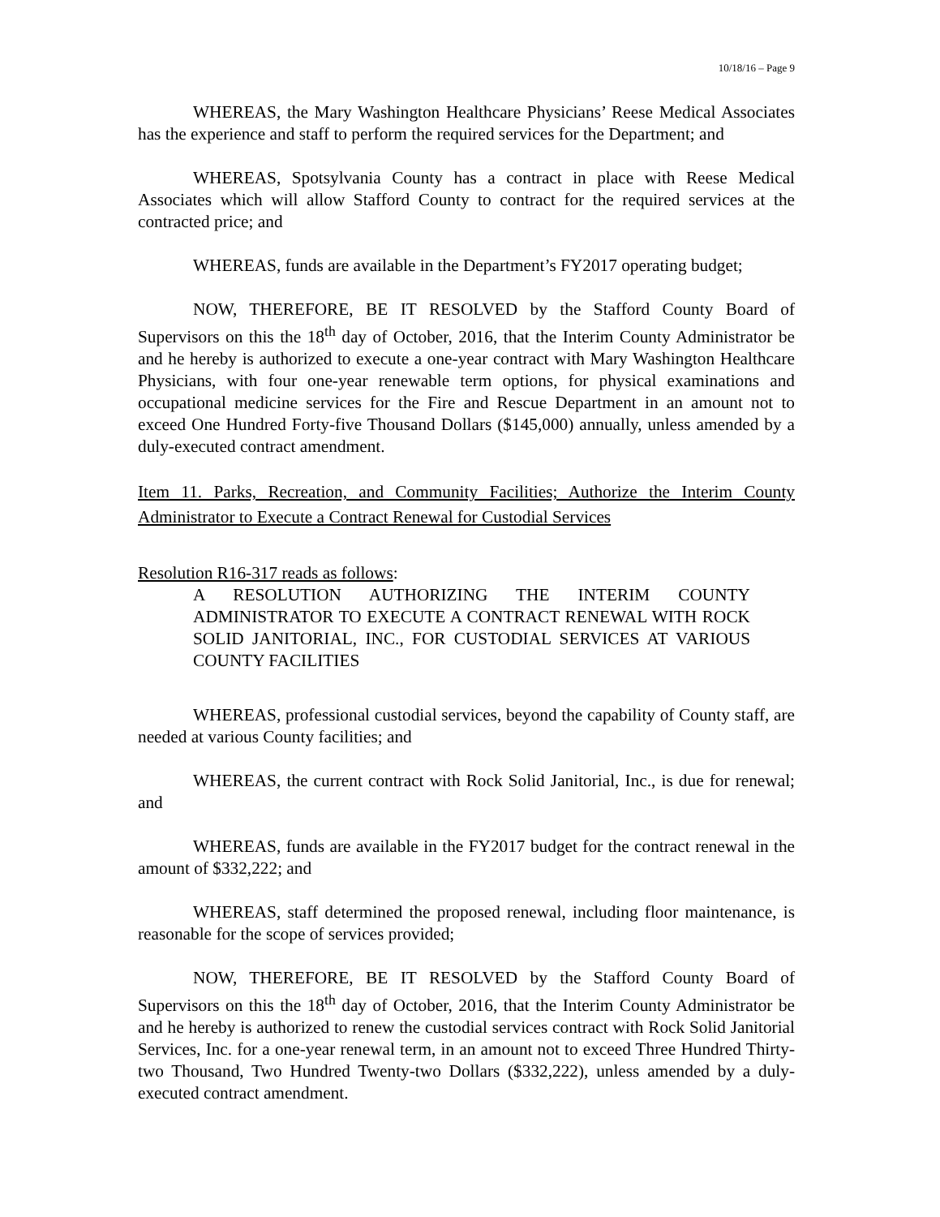10/18/16 – Page 9
WHEREAS, the Mary Washington Healthcare Physicians’ Reese Medical Associates has the experience and staff to perform the required services for the Department; and
WHEREAS, Spotsylvania County has a contract in place with Reese Medical Associates which will allow Stafford County to contract for the required services at the contracted price; and
WHEREAS, funds are available in the Department’s FY2017 operating budget;
NOW, THEREFORE, BE IT RESOLVED by the Stafford County Board of Supervisors on this the 18<sup>th</sup> day of October, 2016, that the Interim County Administrator be and he hereby is authorized to execute a one-year contract with Mary Washington Healthcare Physicians, with four one-year renewable term options, for physical examinations and occupational medicine services for the Fire and Rescue Department in an amount not to exceed One Hundred Forty-five Thousand Dollars ($145,000) annually, unless amended by a duly-executed contract amendment.
Item 11. Parks, Recreation, and Community Facilities; Authorize the Interim County Administrator to Execute a Contract Renewal for Custodial Services
Resolution R16-317 reads as follows:
A RESOLUTION AUTHORIZING THE INTERIM COUNTY ADMINISTRATOR TO EXECUTE A CONTRACT RENEWAL WITH ROCK SOLID JANITORIAL, INC., FOR CUSTODIAL SERVICES AT VARIOUS COUNTY FACILITIES
WHEREAS, professional custodial services, beyond the capability of County staff, are needed at various County facilities; and
WHEREAS, the current contract with Rock Solid Janitorial, Inc., is due for renewal; and
WHEREAS, funds are available in the FY2017 budget for the contract renewal in the amount of $332,222; and
WHEREAS, staff determined the proposed renewal, including floor maintenance, is reasonable for the scope of services provided;
NOW, THEREFORE, BE IT RESOLVED by the Stafford County Board of Supervisors on this the 18<sup>th</sup> day of October, 2016, that the Interim County Administrator be and he hereby is authorized to renew the custodial services contract with Rock Solid Janitorial Services, Inc. for a one-year renewal term, in an amount not to exceed Three Hundred Thirty-two Thousand, Two Hundred Twenty-two Dollars ($332,222), unless amended by a duly-executed contract amendment.